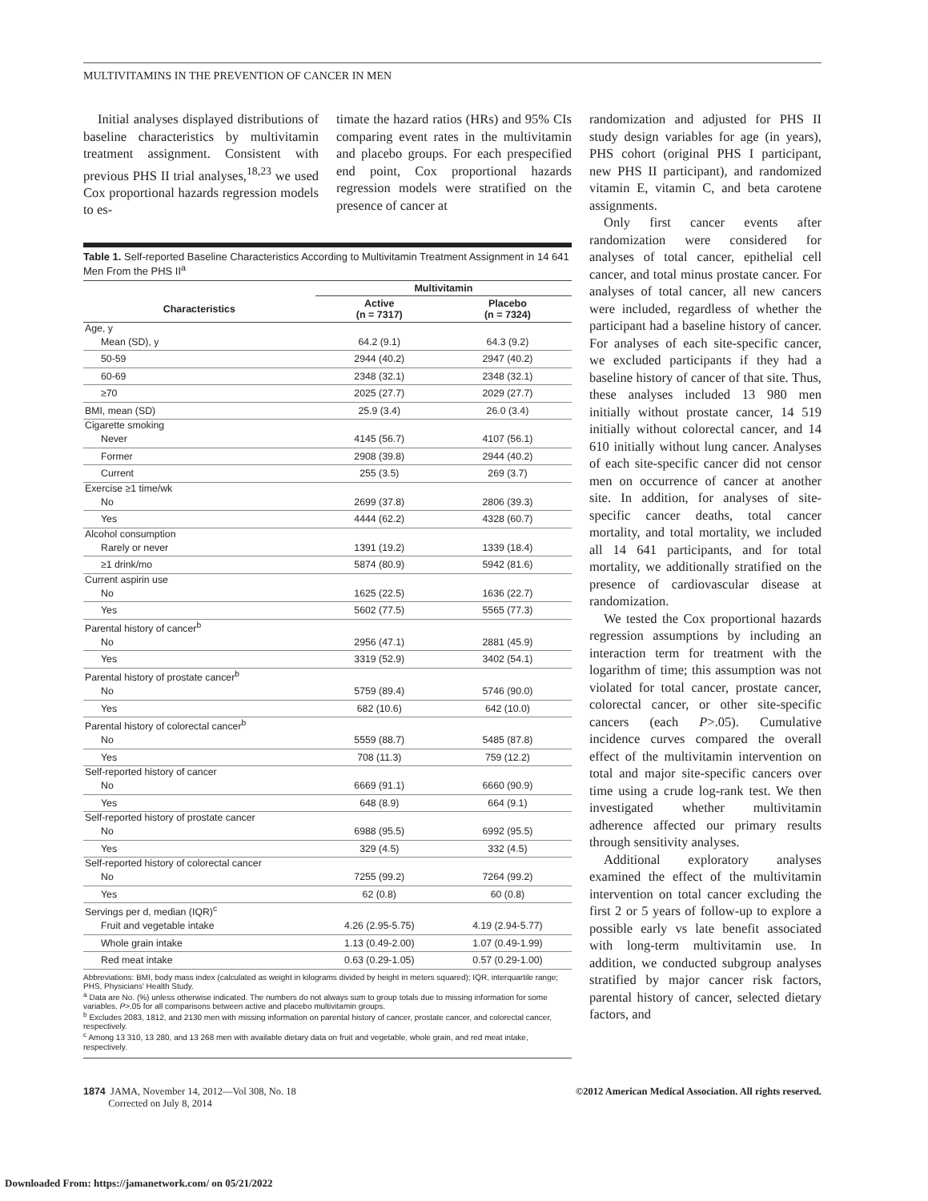MULTIVITAMINS IN THE PREVENTION OF CANCER IN MEN
Initial analyses displayed distributions of baseline characteristics by multivitamin treatment assignment. Consistent with previous PHS II trial analyses,<sup>18,23</sup> we used Cox proportional hazards regression models to es-
timate the hazard ratios (HRs) and 95% CIs comparing event rates in the multivitamin and placebo groups. For each prespecified end point, Cox proportional hazards regression models were stratified on the presence of cancer at
Table 1. Self-reported Baseline Characteristics According to Multivitamin Treatment Assignment in 14 641 Men From the PHS II<sup>a</sup>
| | Multivitamin | |
| --- | --- | --- |
| Characteristics | Active (n = 7317) | Placebo (n = 7324) |
| Age, y | | |
| Mean (SD), y | 64.2 (9.1) | 64.3 (9.2) |
| 50-59 | 2944 (40.2) | 2947 (40.2) |
| 60-69 | 2348 (32.1) | 2348 (32.1) |
| ≥70 | 2025 (27.7) | 2029 (27.7) |
| BMI, mean (SD) | 25.9 (3.4) | 26.0 (3.4) |
| Cigarette smoking | | |
| Never | 4145 (56.7) | 4107 (56.1) |
| Former | 2908 (39.8) | 2944 (40.2) |
| Current | 255 (3.5) | 269 (3.7) |
| Exercise ≥1 time/wk | | |
| No | 2699 (37.8) | 2806 (39.3) |
| Yes | 4444 (62.2) | 4328 (60.7) |
| Alcohol consumption | | |
| Rarely or never | 1391 (19.2) | 1339 (18.4) |
| ≥1 drink/mo | 5874 (80.9) | 5942 (81.6) |
| Current aspirin use | | |
| No | 1625 (22.5) | 1636 (22.7) |
| Yes | 5602 (77.5) | 5565 (77.3) |
| Parental history of cancer<sup>b</sup> | | |
| No | 2956 (47.1) | 2881 (45.9) |
| Yes | 3319 (52.9) | 3402 (54.1) |
| Parental history of prostate cancer<sup>b</sup> | | |
| No | 5759 (89.4) | 5746 (90.0) |
| Yes | 682 (10.6) | 642 (10.0) |
| Parental history of colorectal cancer<sup>b</sup> | | |
| No | 5559 (88.7) | 5485 (87.8) |
| Yes | 708 (11.3) | 759 (12.2) |
| Self-reported history of cancer | | |
| No | 6669 (91.1) | 6660 (90.9) |
| Yes | 648 (8.9) | 664 (9.1) |
| Self-reported history of prostate cancer | | |
| No | 6988 (95.5) | 6992 (95.5) |
| Yes | 329 (4.5) | 332 (4.5) |
| Self-reported history of colorectal cancer | | |
| No | 7255 (99.2) | 7264 (99.2) |
| Yes | 62 (0.8) | 60 (0.8) |
| Servings per d, median (IQR)<sup>c</sup> | | |
| Fruit and vegetable intake | 4.26 (2.95-5.75) | 4.19 (2.94-5.77) |
| Whole grain intake | 1.13 (0.49-2.00) | 1.07 (0.49-1.99) |
| Red meat intake | 0.63 (0.29-1.05) | 0.57 (0.29-1.00) |
Abbreviations: BMI, body mass index (calculated as weight in kilograms divided by height in meters squared); IQR, interquartile range; PHS, Physicians' Health Study.
<sup>a</sup> Data are No. (%) unless otherwise indicated. The numbers do not always sum to group totals due to missing information for some variables. P>.05 for all comparisons between active and placebo multivitamin groups.
<sup>b</sup> Excludes 2083, 1812, and 2130 men with missing information on parental history of cancer, prostate cancer, and colorectal cancer, respectively.
<sup>c</sup> Among 13 310, 13 280, and 13 268 men with available dietary data on fruit and vegetable, whole grain, and red meat intake, respectively.
randomization and adjusted for PHS II study design variables for age (in years), PHS cohort (original PHS I participant, new PHS II participant), and randomized vitamin E, vitamin C, and beta carotene assignments.
Only first cancer events after randomization were considered for analyses of total cancer, epithelial cell cancer, and total minus prostate cancer. For analyses of total cancer, all new cancers were included, regardless of whether the participant had a baseline history of cancer. For analyses of each site-specific cancer, we excluded participants if they had a baseline history of cancer of that site. Thus, these analyses included 13 980 men initially without prostate cancer, 14 519 initially without colorectal cancer, and 14 610 initially without lung cancer. Analyses of each site-specific cancer did not censor men on occurrence of cancer at another site. In addition, for analyses of site-specific cancer deaths, total cancer mortality, and total mortality, we included all 14 641 participants, and for total mortality, we additionally stratified on the presence of cardiovascular disease at randomization.
We tested the Cox proportional hazards regression assumptions by including an interaction term for treatment with the logarithm of time; this assumption was not violated for total cancer, prostate cancer, colorectal cancer, or other site-specific cancers (each P>.05). Cumulative incidence curves compared the overall effect of the multivitamin intervention on total and major site-specific cancers over time using a crude log-rank test. We then investigated whether multivitamin adherence affected our primary results through sensitivity analyses.
Additional exploratory analyses examined the effect of the multivitamin intervention on total cancer excluding the first 2 or 5 years of follow-up to explore a possible early vs late benefit associated with long-term multivitamin use. In addition, we conducted subgroup analyses stratified by major cancer risk factors, parental history of cancer, selected dietary factors, and
1874 JAMA, November 14, 2012—Vol 308, No. 18
Corrected on July 8, 2014
©2012 American Medical Association. All rights reserved.
Downloaded From: https://jamanetwork.com/ on 05/21/2022